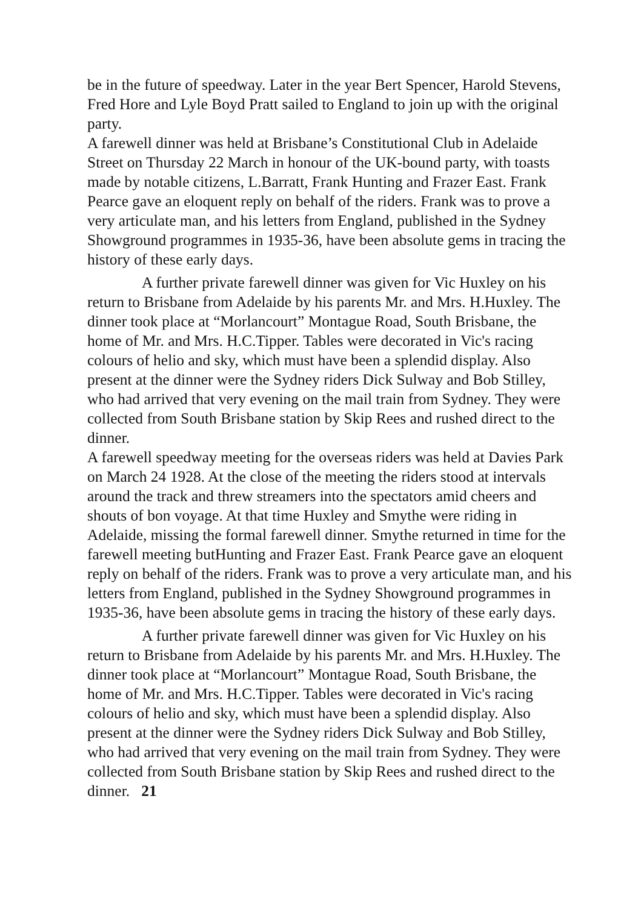be in the future of speedway. Later in the year Bert Spencer, Harold Stevens, Fred Hore and Lyle Boyd Pratt sailed to England to join up with the original party.
A farewell dinner was held at Brisbane’s Constitutional Club in Adelaide Street on Thursday 22 March in honour of the UK-bound party, with toasts made by notable citizens, L.Barratt, Frank Hunting and Frazer East. Frank Pearce gave an eloquent reply on behalf of the riders. Frank was to prove a very articulate man, and his letters from England, published in the Sydney Showground programmes in 1935-36, have been absolute gems in tracing the history of these early days.
A further private farewell dinner was given for Vic Huxley on his return to Brisbane from Adelaide by his parents Mr. and Mrs. H.Huxley. The dinner took place at “Morlancourt” Montague Road, South Brisbane, the home of Mr. and Mrs. H.C.Tipper. Tables were decorated in Vic's racing colours of helio and sky, which must have been a splendid display. Also present at the dinner were the Sydney riders Dick Sulway and Bob Stilley, who had arrived that very evening on the mail train from Sydney. They were collected from South Brisbane station by Skip Rees and rushed direct to the dinner.
A farewell speedway meeting for the overseas riders was held at Davies Park on March 24 1928. At the close of the meeting the riders stood at intervals around the track and threw streamers into the spectators amid cheers and shouts of bon voyage. At that time Huxley and Smythe were riding in Adelaide, missing the formal farewell dinner. Smythe returned in time for the farewell meeting butHunting and Frazer East. Frank Pearce gave an eloquent reply on behalf of the riders. Frank was to prove a very articulate man, and his letters from England, published in the Sydney Showground programmes in 1935-36, have been absolute gems in tracing the history of these early days.
A further private farewell dinner was given for Vic Huxley on his return to Brisbane from Adelaide by his parents Mr. and Mrs. H.Huxley. The dinner took place at “Morlancourt” Montague Road, South Brisbane, the home of Mr. and Mrs. H.C.Tipper. Tables were decorated in Vic's racing colours of helio and sky, which must have been a splendid display. Also present at the dinner were the Sydney riders Dick Sulway and Bob Stilley, who had arrived that very evening on the mail train from Sydney. They were collected from South Brisbane station by Skip Rees and rushed direct to the dinner. 21